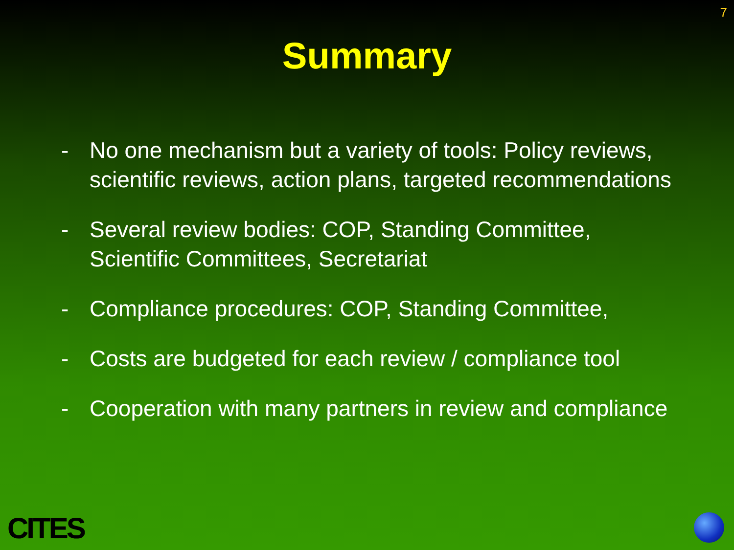7
Summary
- No one mechanism but a variety of tools: Policy reviews, scientific reviews, action plans, targeted recommendations
- Several review bodies: COP, Standing Committee, Scientific Committees, Secretariat
- Compliance procedures: COP, Standing Committee,
- Costs are budgeted for each review / compliance tool
- Cooperation with many partners in review and compliance
CITES